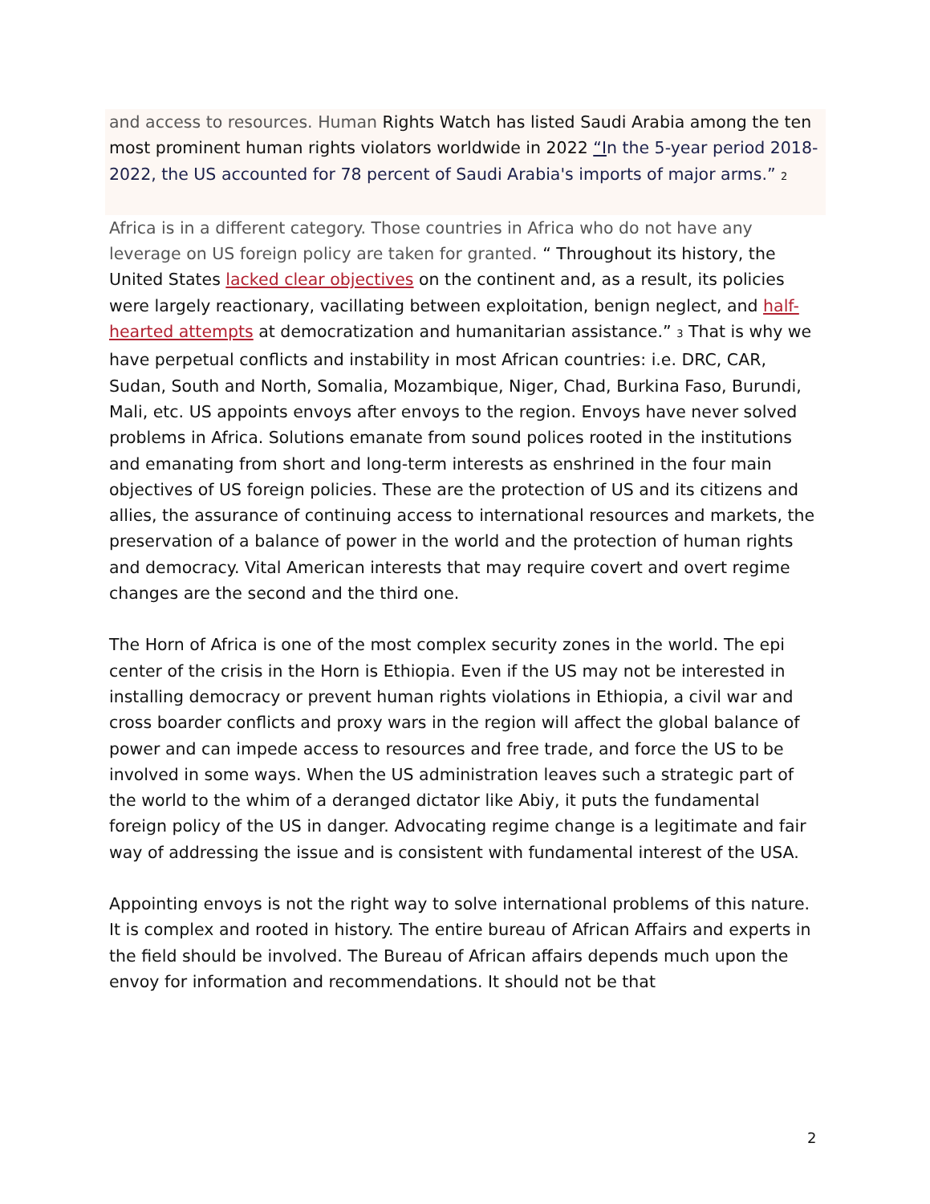and access to resources. Human Rights Watch has listed Saudi Arabia among the ten most prominent human rights violators worldwide in 2022 “In the 5-year period 2018-2022, the US accounted for 78 percent of Saudi Arabia's imports of major arms.” <sup>2</sup>
Africa is in a different category. Those countries in Africa who do not have any leverage on US foreign policy are taken for granted. “ Throughout its history, the United States lacked clear objectives on the continent and, as a result, its policies were largely reactionary, vacillating between exploitation, benign neglect, and half-hearted attempts at democratization and humanitarian assistance.” <sup>3</sup> That is why we have perpetual conflicts and instability in most African countries: i.e. DRC, CAR, Sudan, South and North, Somalia, Mozambique, Niger, Chad, Burkina Faso, Burundi, Mali, etc. US appoints envoys after envoys to the region. Envoys have never solved problems in Africa. Solutions emanate from sound polices rooted in the institutions and emanating from short and long-term interests as enshrined in the four main objectives of US foreign policies. These are the protection of US and its citizens and allies, the assurance of continuing access to international resources and markets, the preservation of a balance of power in the world and the protection of human rights and democracy. Vital American interests that may require covert and overt regime changes are the second and the third one.
The Horn of Africa is one of the most complex security zones in the world. The epi center of the crisis in the Horn is Ethiopia. Even if the US may not be interested in installing democracy or prevent human rights violations in Ethiopia, a civil war and cross boarder conflicts and proxy wars in the region will affect the global balance of power and can impede access to resources and free trade, and force the US to be involved in some ways. When the US administration leaves such a strategic part of the world to the whim of a deranged dictator like Abiy, it puts the fundamental foreign policy of the US in danger. Advocating regime change is a legitimate and fair way of addressing the issue and is consistent with fundamental interest of the USA.
Appointing envoys is not the right way to solve international problems of this nature. It is complex and rooted in history. The entire bureau of African Affairs and experts in the field should be involved. The Bureau of African affairs depends much upon the envoy for information and recommendations. It should not be that
2